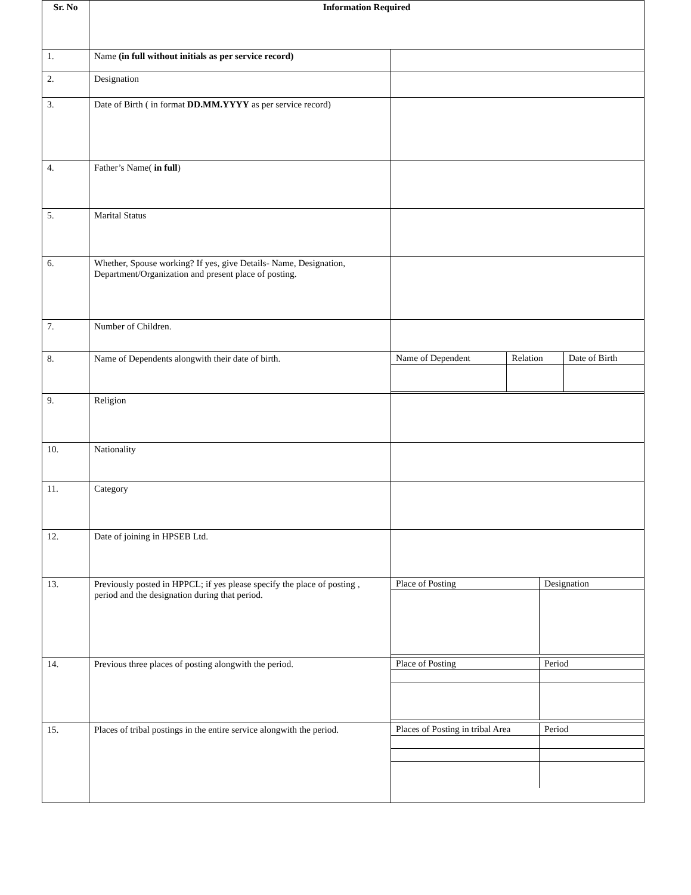| Sr. No | Information Required | |
| --- | --- | --- |
| 1. | Name (in full without initials as per service record) | |
| 2. | Designation | |
| 3. | Date of Birth ( in format DD.MM.YYYY as per service record) | |
| 4. | Father’s Name( in full ) | |
| 5. | Marital Status | |
| 6. | Whether, Spouse working? If yes, give Details- Name, Designation, Department/Organization and present place of posting. | |
| 7. | Number of Children. | |
| 8. | Name of Dependents alongwith their date of birth. | / Name of Dependent / Relation / Date of Birth / |
| 9. | Religion | |
| 10. | Nationality | |
| 11. | Category | |
| 12. | Date of joining in HPSEB Ltd. | |
| 13. | Previously posted in HPPCL; if yes please specify the place of posting , period and the designation during that period. | / Place of Posting / Designation / |
| 14. | Previous three places of posting alongwith the period. | / Place of Posting / Period / |
| 15. | Places of tribal postings in the entire service alongwith the period. | / Places of Posting in tribal Area / Period / |